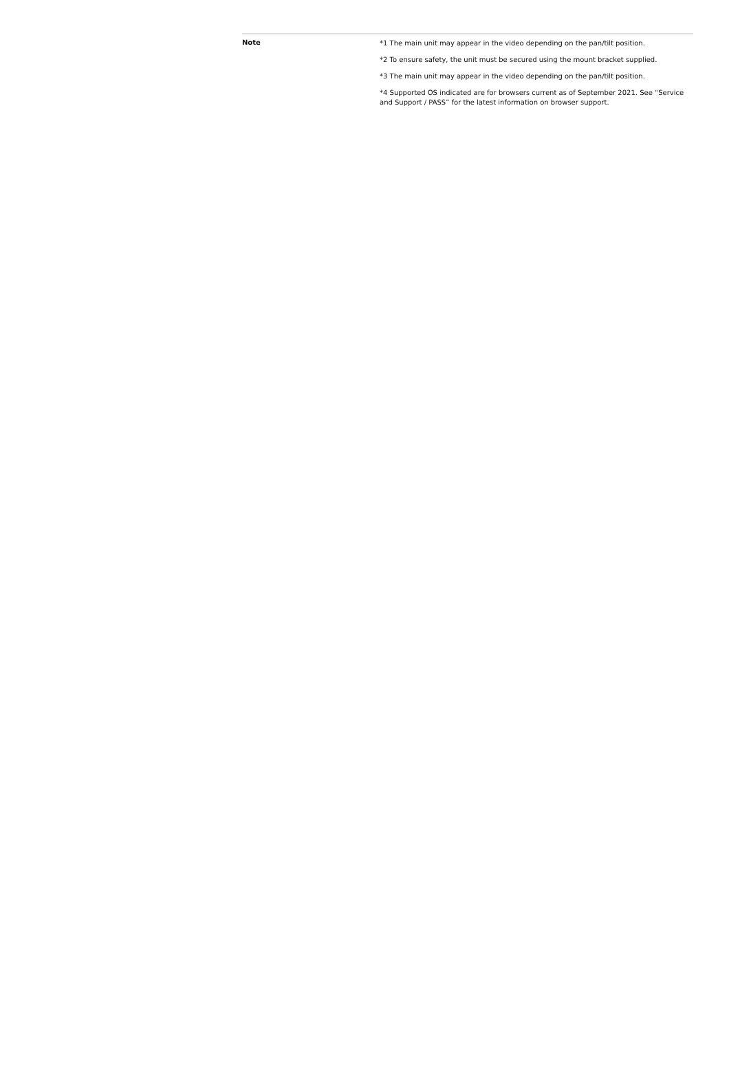| Note | *1 The main unit may appear in the video depending on the pan/tilt position. *2 To ensure safety, the unit must be secured using the mount bracket supplied. *3 The main unit may appear in the video depending on the pan/tilt position. *4 Supported OS indicated are for browsers current as of September 2021. See “Service and Support / PASS” for the latest information on browser support. |